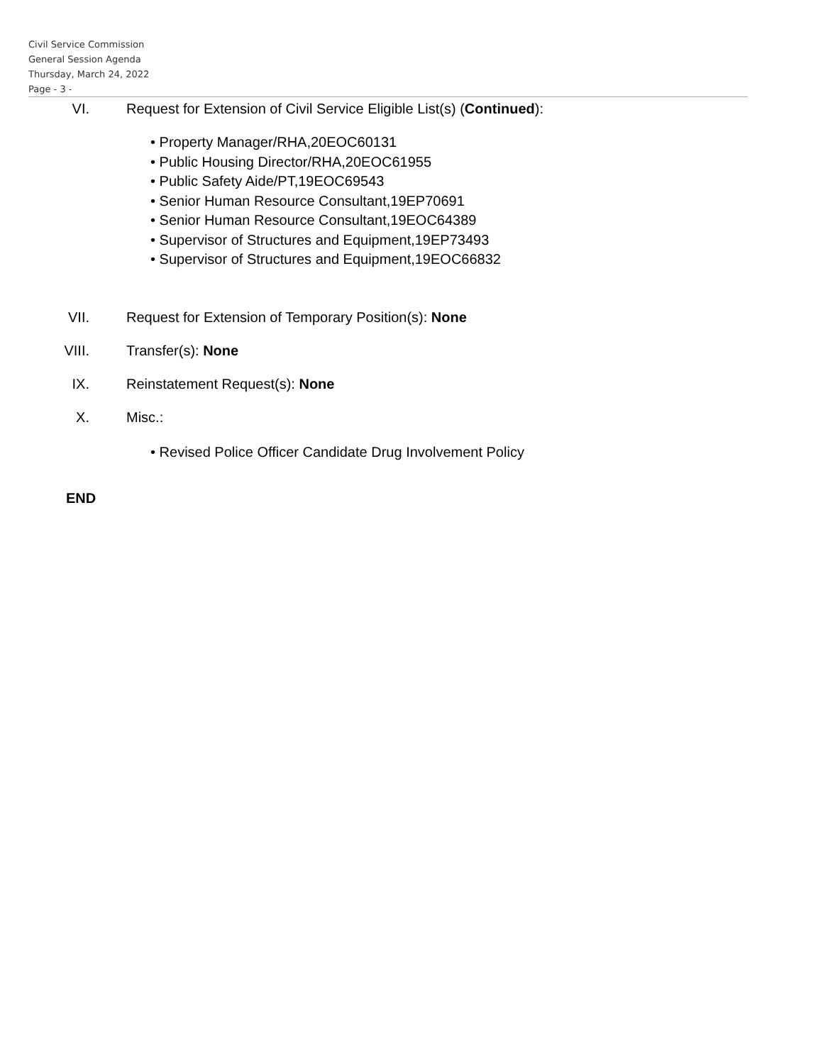Civil Service Commission
General Session Agenda
Thursday, March 24, 2022
Page - 3 -
VI. Request for Extension of Civil Service Eligible List(s) (Continued):
• Property Manager/RHA,20EOC60131
• Public Housing Director/RHA,20EOC61955
• Public Safety Aide/PT,19EOC69543
• Senior Human Resource Consultant,19EP70691
• Senior Human Resource Consultant,19EOC64389
• Supervisor of Structures and Equipment,19EP73493
• Supervisor of Structures and Equipment,19EOC66832
VII. Request for Extension of Temporary Position(s): None
VIII. Transfer(s): None
IX. Reinstatement Request(s): None
X. Misc.:
• Revised Police Officer Candidate Drug Involvement Policy
END